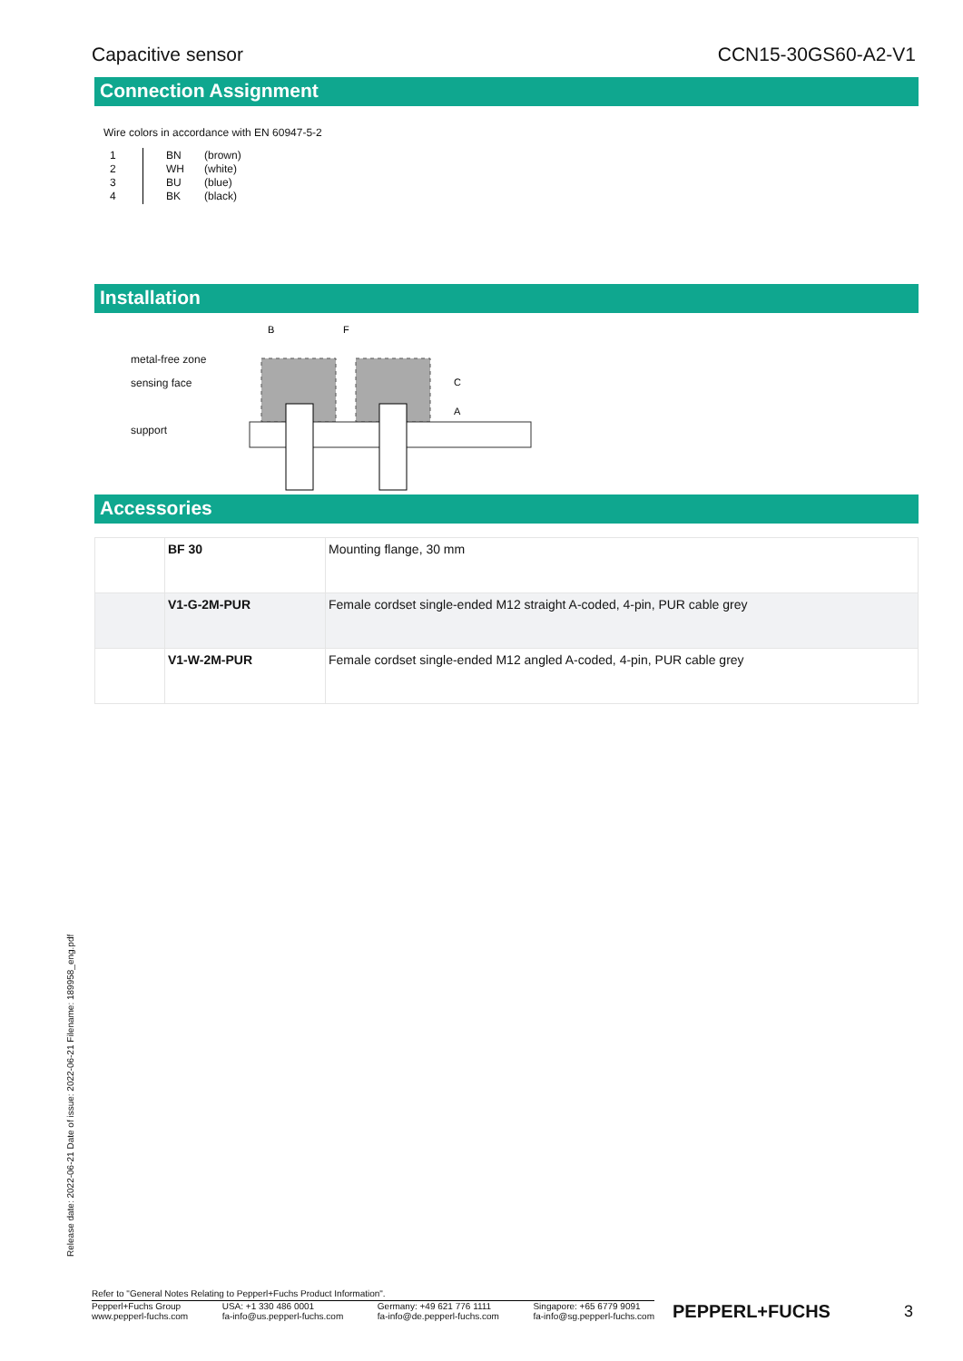Capacitive sensor CCN15-30GS60-A2-V1
Connection Assignment
Wire colors in accordance with EN 60947-5-2
| 1 2 3 4 | BN WH BU BK | (brown) (white) (blue) (black) |
Installation
metal-free zone
sensing face
support
B
F
C
A
Accessories
| | BF 30 | Mounting flange, 30 mm |
| | V1-G-2M-PUR | Female cordset single-ended M12 straight A-coded, 4-pin, PUR cable grey |
| | V1-W-2M-PUR | Female cordset single-ended M12 angled A-coded, 4-pin, PUR cable grey |
Release date: 2022-06-21 Date of issue: 2022-06-21 Filename: 189958_eng.pdf
Refer to "General Notes Relating to Pepperl+Fuchs Product Information".
Pepperl+Fuchs Group
www.pepperl-fuchs.com USA: +1 330 486 0001
fa-info@us.pepperl-fuchs.com Germany: +49 621 776 1111
fa-info@de.pepperl-fuchs.com Singapore: +65 6779 9091
fa-info@sg.pepperl-fuchs.com PEPPERL+FUCHS 3